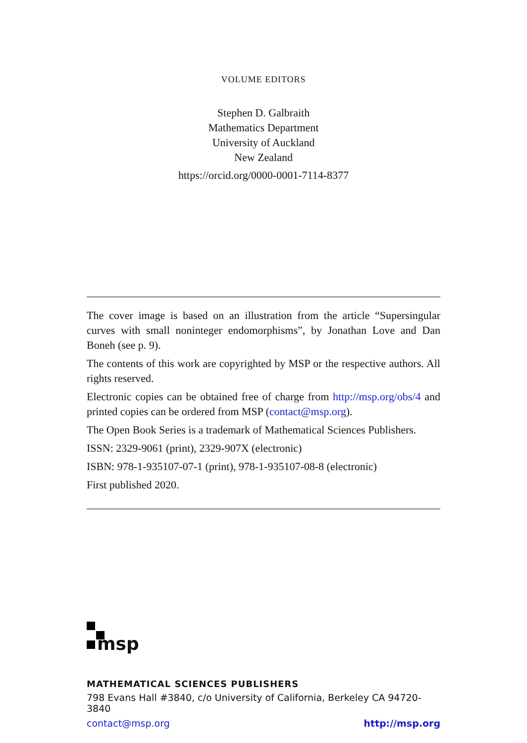VOLUME EDITORS
Stephen D. Galbraith
Mathematics Department
University of Auckland
New Zealand
https://orcid.org/0000-0001-7114-8377
The cover image is based on an illustration from the article “Supersingular curves with small noninteger endomorphisms”, by Jonathan Love and Dan Boneh (see p. 9).
The contents of this work are copyrighted by MSP or the respective authors. All rights reserved.
Electronic copies can be obtained free of charge from http://msp.org/obs/4 and printed copies can be ordered from MSP (contact@msp.org).
The Open Book Series is a trademark of Mathematical Sciences Publishers.
ISSN: 2329-9061 (print), 2329-907X (electronic)
ISBN: 978-1-935107-07-1 (print), 978-1-935107-08-8 (electronic)
First published 2020.
msp
MATHEMATICAL SCIENCES PUBLISHERS
798 Evans Hall #3840, c/o University of California, Berkeley CA 94720-3840
contact@msp.org http://msp.org